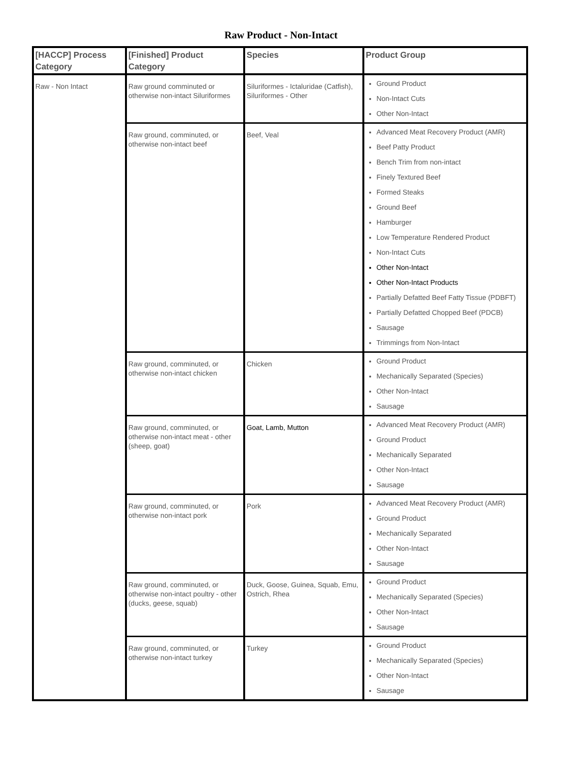Raw Product - Non-Intact
| [HACCP] Process Category | [Finished] Product Category | Species | Product Group |
| --- | --- | --- | --- |
| Raw - Non Intact | Raw ground comminuted or otherwise non-intact Siluriformes | Siluriformes - Ictaluridae (Catfish), Siluriformes - Other | Ground Product Non-Intact Cuts Other Non-Intact |
| | Raw ground, comminuted, or otherwise non-intact beef | Beef, Veal | Advanced Meat Recovery Product (AMR) Beef Patty Product Bench Trim from non-intact Finely Textured Beef Formed Steaks Ground Beef Hamburger Low Temperature Rendered Product Non-Intact Cuts Other Non-Intact Other Non-Intact Products Partially Defatted Beef Fatty Tissue (PDBFT) Partially Defatted Chopped Beef (PDCB) Sausage Trimmings from Non-Intact |
| | Raw ground, comminuted, or otherwise non-intact chicken | Chicken | Ground Product Mechanically Separated (Species) Other Non-Intact Sausage |
| | Raw ground, comminuted, or otherwise non-intact meat - other (sheep, goat) | Goat, Lamb, Mutton | Advanced Meat Recovery Product (AMR) Ground Product Mechanically Separated Other Non-Intact Sausage |
| | Raw ground, comminuted, or otherwise non-intact pork | Pork | Advanced Meat Recovery Product (AMR) Ground Product Mechanically Separated Other Non-Intact Sausage |
| | Raw ground, comminuted, or otherwise non-intact poultry - other (ducks, geese, squab) | Duck, Goose, Guinea, Squab, Emu, Ostrich, Rhea | Ground Product Mechanically Separated (Species) Other Non-Intact Sausage |
| | Raw ground, comminuted, or otherwise non-intact turkey | Turkey | Ground Product Mechanically Separated (Species) Other Non-Intact Sausage |